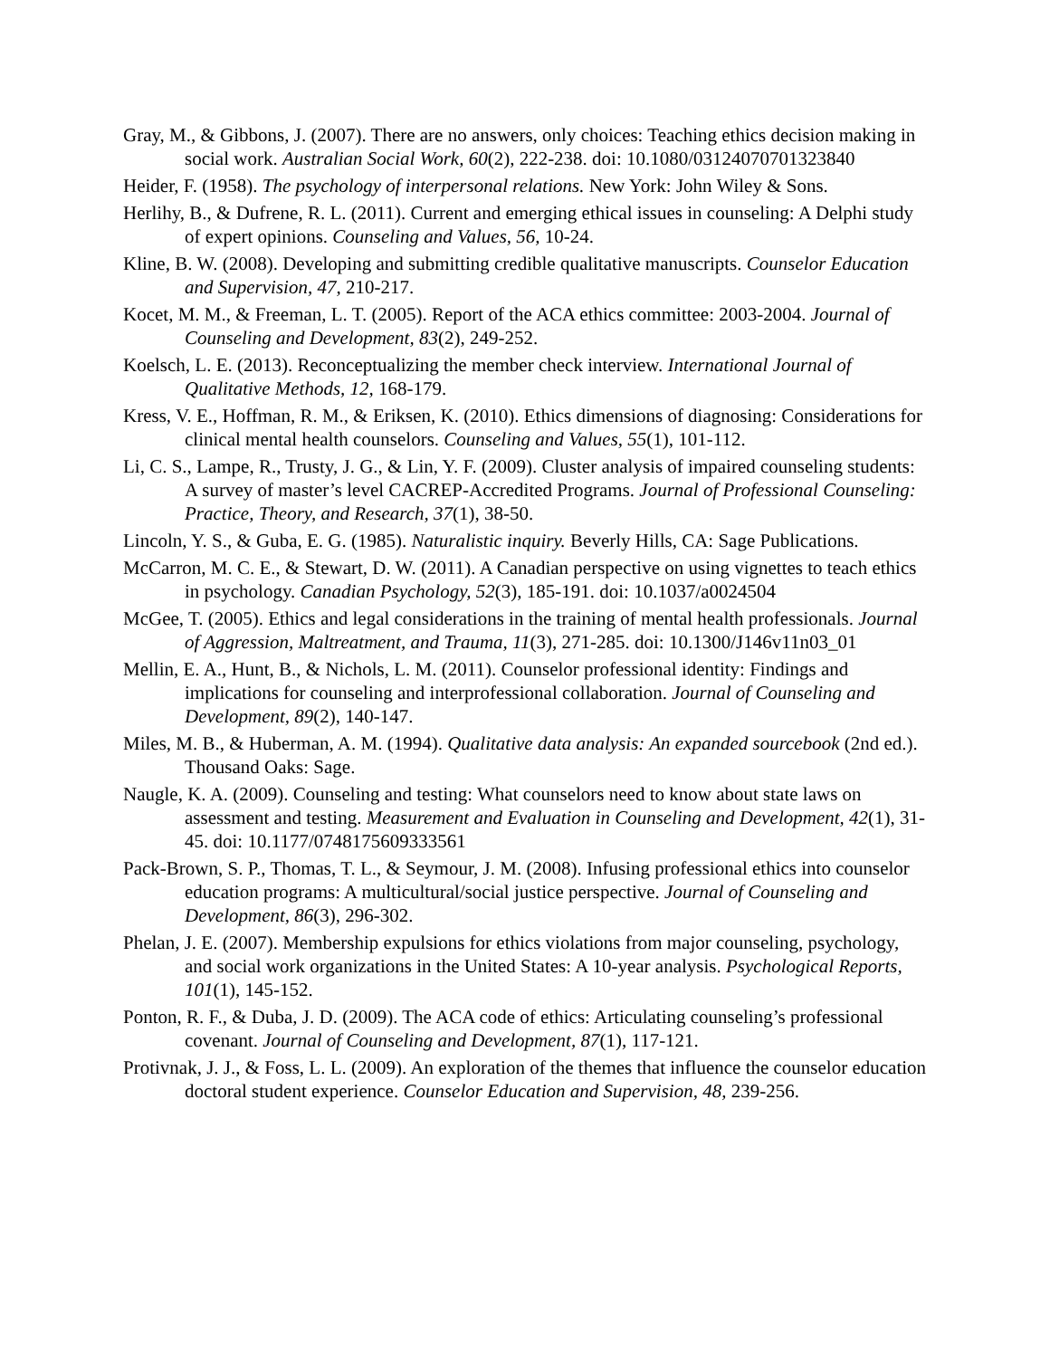Gray, M., & Gibbons, J. (2007). There are no answers, only choices: Teaching ethics decision making in social work. Australian Social Work, 60(2), 222-238. doi: 10.1080/03124070701323840
Heider, F. (1958). The psychology of interpersonal relations. New York: John Wiley & Sons.
Herlihy, B., & Dufrene, R. L. (2011). Current and emerging ethical issues in counseling: A Delphi study of expert opinions. Counseling and Values, 56, 10-24.
Kline, B. W. (2008). Developing and submitting credible qualitative manuscripts. Counselor Education and Supervision, 47, 210-217.
Kocet, M. M., & Freeman, L. T. (2005). Report of the ACA ethics committee: 2003-2004. Journal of Counseling and Development, 83(2), 249-252.
Koelsch, L. E. (2013). Reconceptualizing the member check interview. International Journal of Qualitative Methods, 12, 168-179.
Kress, V. E., Hoffman, R. M., & Eriksen, K. (2010). Ethics dimensions of diagnosing: Considerations for clinical mental health counselors. Counseling and Values, 55(1), 101-112.
Li, C. S., Lampe, R., Trusty, J. G., & Lin, Y. F. (2009). Cluster analysis of impaired counseling students: A survey of master’s level CACREP-Accredited Programs. Journal of Professional Counseling: Practice, Theory, and Research, 37(1), 38-50.
Lincoln, Y. S., & Guba, E. G. (1985). Naturalistic inquiry. Beverly Hills, CA: Sage Publications.
McCarron, M. C. E., & Stewart, D. W. (2011). A Canadian perspective on using vignettes to teach ethics in psychology. Canadian Psychology, 52(3), 185-191. doi: 10.1037/a0024504
McGee, T. (2005). Ethics and legal considerations in the training of mental health professionals. Journal of Aggression, Maltreatment, and Trauma, 11(3), 271-285. doi: 10.1300/J146v11n03_01
Mellin, E. A., Hunt, B., & Nichols, L. M. (2011). Counselor professional identity: Findings and implications for counseling and interprofessional collaboration. Journal of Counseling and Development, 89(2), 140-147.
Miles, M. B., & Huberman, A. M. (1994). Qualitative data analysis: An expanded sourcebook (2nd ed.). Thousand Oaks: Sage.
Naugle, K. A. (2009). Counseling and testing: What counselors need to know about state laws on assessment and testing. Measurement and Evaluation in Counseling and Development, 42(1), 31-45. doi: 10.1177/0748175609333561
Pack-Brown, S. P., Thomas, T. L., & Seymour, J. M. (2008). Infusing professional ethics into counselor education programs: A multicultural/social justice perspective. Journal of Counseling and Development, 86(3), 296-302.
Phelan, J. E. (2007). Membership expulsions for ethics violations from major counseling, psychology, and social work organizations in the United States: A 10-year analysis. Psychological Reports, 101(1), 145-152.
Ponton, R. F., & Duba, J. D. (2009). The ACA code of ethics: Articulating counseling’s professional covenant. Journal of Counseling and Development, 87(1), 117-121.
Protivnak, J. J., & Foss, L. L. (2009). An exploration of the themes that influence the counselor education doctoral student experience. Counselor Education and Supervision, 48, 239-256.